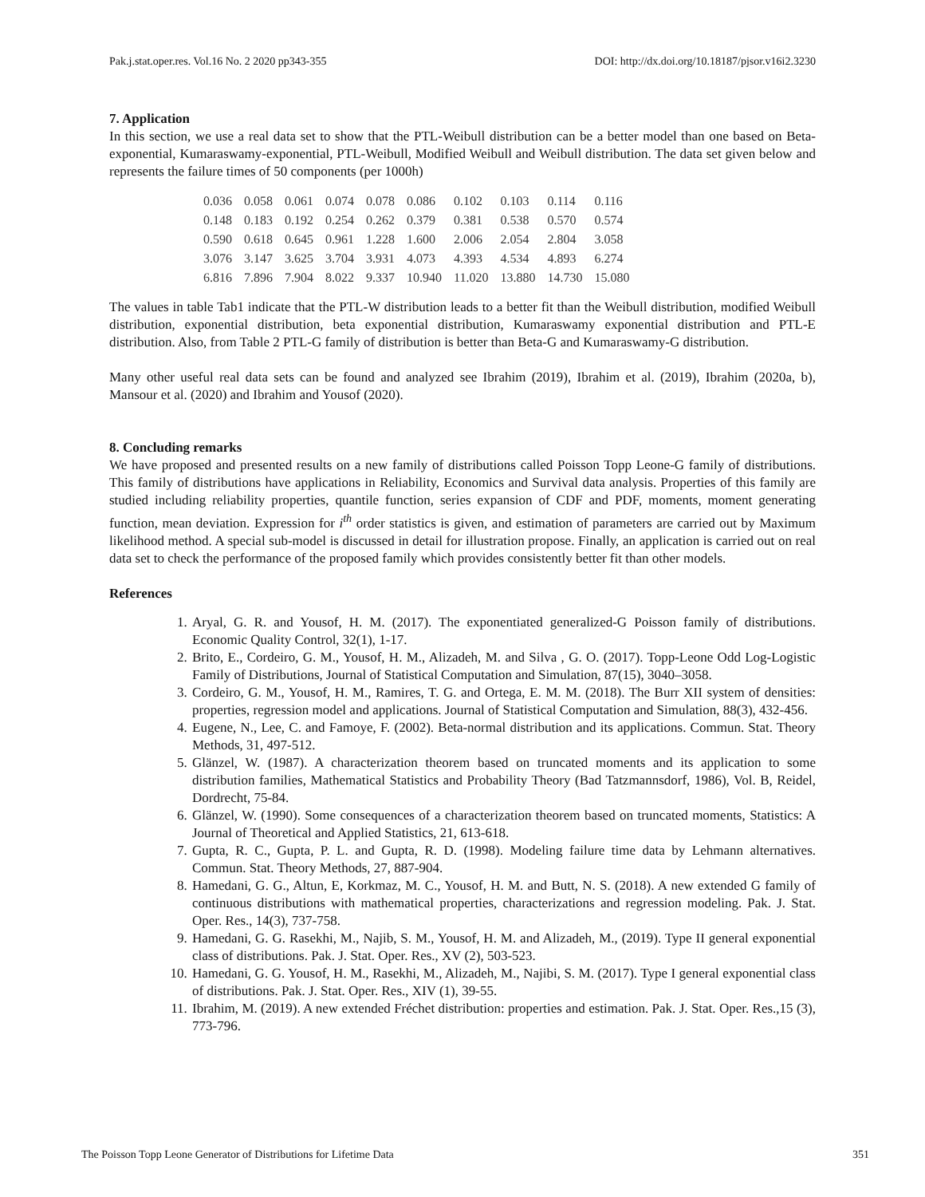Pak.j.stat.oper.res. Vol.16 No. 2 2020 pp343-355 DOI: http://dx.doi.org/10.18187/pjsor.v16i2.3230
7. Application
In this section, we use a real data set to show that the PTL-Weibull distribution can be a better model than one based on Beta-exponential, Kumaraswamy-exponential, PTL-Weibull, Modified Weibull and Weibull distribution. The data set given below and represents the failure times of 50 components (per 1000h)
| 0.036 | 0.058 | 0.061 | 0.074 | 0.078 | 0.086 | 0.102 | 0.103 | 0.114 | 0.116 |
| 0.148 | 0.183 | 0.192 | 0.254 | 0.262 | 0.379 | 0.381 | 0.538 | 0.570 | 0.574 |
| 0.590 | 0.618 | 0.645 | 0.961 | 1.228 | 1.600 | 2.006 | 2.054 | 2.804 | 3.058 |
| 3.076 | 3.147 | 3.625 | 3.704 | 3.931 | 4.073 | 4.393 | 4.534 | 4.893 | 6.274 |
| 6.816 | 7.896 | 7.904 | 8.022 | 9.337 | 10.940 | 11.020 | 13.880 | 14.730 | 15.080 |
The values in table Tab1 indicate that the PTL-W distribution leads to a better fit than the Weibull distribution, modified Weibull distribution, exponential distribution, beta exponential distribution, Kumaraswamy exponential distribution and PTL-E distribution. Also, from Table 2 PTL-G family of distribution is better than Beta-G and Kumaraswamy-G distribution.
Many other useful real data sets can be found and analyzed see Ibrahim (2019), Ibrahim et al. (2019), Ibrahim (2020a, b), Mansour et al. (2020) and Ibrahim and Yousof (2020).
8. Concluding remarks
We have proposed and presented results on a new family of distributions called Poisson Topp Leone-G family of distributions. This family of distributions have applications in Reliability, Economics and Survival data analysis. Properties of this family are studied including reliability properties, quantile function, series expansion of CDF and PDF, moments, moment generating function, mean deviation. Expression for i<sup>th</sup> order statistics is given, and estimation of parameters are carried out by Maximum likelihood method. A special sub-model is discussed in detail for illustration propose. Finally, an application is carried out on real data set to check the performance of the proposed family which provides consistently better fit than other models.
References
1. Aryal, G. R. and Yousof, H. M. (2017). The exponentiated generalized-G Poisson family of distributions. Economic Quality Control, 32(1), 1-17.
2. Brito, E., Cordeiro, G. M., Yousof, H. M., Alizadeh, M. and Silva , G. O. (2017). Topp-Leone Odd Log-Logistic Family of Distributions, Journal of Statistical Computation and Simulation, 87(15), 3040–3058.
3. Cordeiro, G. M., Yousof, H. M., Ramires, T. G. and Ortega, E. M. M. (2018). The Burr XII system of densities: properties, regression model and applications. Journal of Statistical Computation and Simulation, 88(3), 432-456.
4. Eugene, N., Lee, C. and Famoye, F. (2002). Beta-normal distribution and its applications. Commun. Stat. Theory Methods, 31, 497-512.
5. Glänzel, W. (1987). A characterization theorem based on truncated moments and its application to some distribution families, Mathematical Statistics and Probability Theory (Bad Tatzmannsdorf, 1986), Vol. B, Reidel, Dordrecht, 75-84.
6. Glänzel, W. (1990). Some consequences of a characterization theorem based on truncated moments, Statistics: A Journal of Theoretical and Applied Statistics, 21, 613-618.
7. Gupta, R. C., Gupta, P. L. and Gupta, R. D. (1998). Modeling failure time data by Lehmann alternatives. Commun. Stat. Theory Methods, 27, 887-904.
8. Hamedani, G. G., Altun, E, Korkmaz, M. C., Yousof, H. M. and Butt, N. S. (2018). A new extended G family of continuous distributions with mathematical properties, characterizations and regression modeling. Pak. J. Stat. Oper. Res., 14(3), 737-758.
9. Hamedani, G. G. Rasekhi, M., Najib, S. M., Yousof, H. M. and Alizadeh, M., (2019). Type II general exponential class of distributions. Pak. J. Stat. Oper. Res., XV (2), 503-523.
10. Hamedani, G. G. Yousof, H. M., Rasekhi, M., Alizadeh, M., Najibi, S. M. (2017). Type I general exponential class of distributions. Pak. J. Stat. Oper. Res., XIV (1), 39-55.
11. Ibrahim, M. (2019). A new extended Fréchet distribution: properties and estimation. Pak. J. Stat. Oper. Res.,15 (3), 773-796.
The Poisson Topp Leone Generator of Distributions for Lifetime Data 351